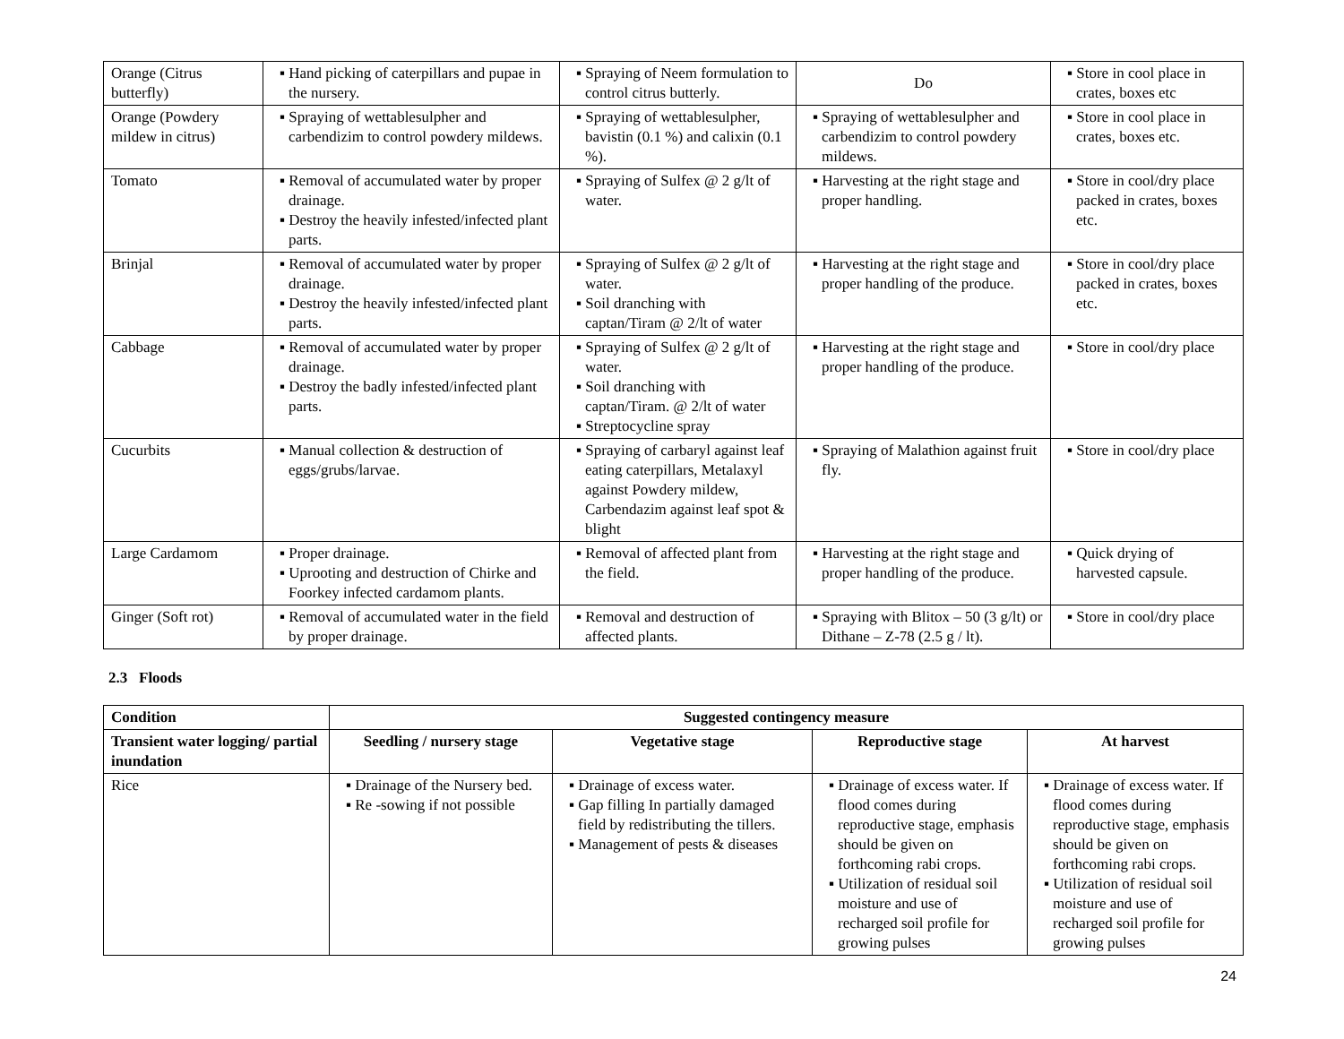| Orange (Citrus butterfly) | ▪ Hand picking of caterpillars and pupae in the nursery. | ▪ Spraying of Neem formulation to control citrus butterly. | Do | ▪ Store in cool place in crates, boxes etc |
| Orange (Powdery mildew in citrus) | ▪ Spraying of wettablesulpher and carbendizim to control powdery mildews. | ▪ Spraying of wettablesulpher, bavistin (0.1 %) and calixin (0.1 %). | ▪ Spraying of wettablesulpher and carbendizim to control powdery mildews. | ▪ Store in cool place in crates, boxes etc. |
| Tomato | ▪ Removal of accumulated water by proper drainage. ▪ Destroy the heavily infested/infected plant parts. | ▪ Spraying of Sulfex @ 2 g/lt of water. | ▪ Harvesting at the right stage and proper handling. | ▪ Store in cool/dry place packed in crates, boxes etc. |
| Brinjal | ▪ Removal of accumulated water by proper drainage. ▪ Destroy the heavily infested/infected plant parts. | ▪ Spraying of Sulfex @ 2 g/lt of water. ▪ Soil dranching with captan/Tiram @ 2/lt of water | ▪ Harvesting at the right stage and proper handling of the produce. | ▪ Store in cool/dry place packed in crates, boxes etc. |
| Cabbage | ▪ Removal of accumulated water by proper drainage. ▪ Destroy the badly infested/infected plant parts. | ▪ Spraying of Sulfex @ 2 g/lt of water. ▪ Soil dranching with captan/Tiram. @ 2/lt of water ▪ Streptocycline spray | ▪ Harvesting at the right stage and proper handling of the produce. | ▪ Store in cool/dry place |
| Cucurbits | ▪ Manual collection & destruction of eggs/grubs/larvae. | ▪ Spraying of carbaryl against leaf eating caterpillars, Metalaxyl against Powdery mildew, Carbendazim against leaf spot & blight | ▪ Spraying of Malathion against fruit fly. | ▪ Store in cool/dry place |
| Large Cardamom | ▪ Proper drainage. ▪ Uprooting and destruction of Chirke and Foorkey infected cardamom plants. | ▪ Removal of affected plant from the field. | ▪ Harvesting at the right stage and proper handling of the produce. | ▪ Quick drying of harvested capsule. |
| Ginger (Soft rot) | ▪ Removal of accumulated water in the field by proper drainage. | ▪ Removal and destruction of affected plants. | ▪ Spraying with Blitox – 50 (3 g/lt) or Dithane – Z-78 (2.5 g / lt). | ▪ Store in cool/dry place |
2.3 Floods
| Condition | Suggested contingency measure | | | |
| --- | --- | --- | --- | --- |
| Transient water logging/ partial inundation | Seedling / nursery stage | Vegetative stage | Reproductive stage | At harvest |
| Rice | ▪ Drainage of the Nursery bed. ▪ Re -sowing if not possible | ▪ Drainage of excess water. ▪ Gap filling In partially damaged field by redistributing the tillers. ▪ Management of pests & diseases | ▪ Drainage of excess water. If flood comes during reproductive stage, emphasis should be given on forthcoming rabi crops. ▪ Utilization of residual soil moisture and use of recharged soil profile for growing pulses | ▪ Drainage of excess water. If flood comes during reproductive stage, emphasis should be given on forthcoming rabi crops. ▪ Utilization of residual soil moisture and use of recharged soil profile for growing pulses |
24